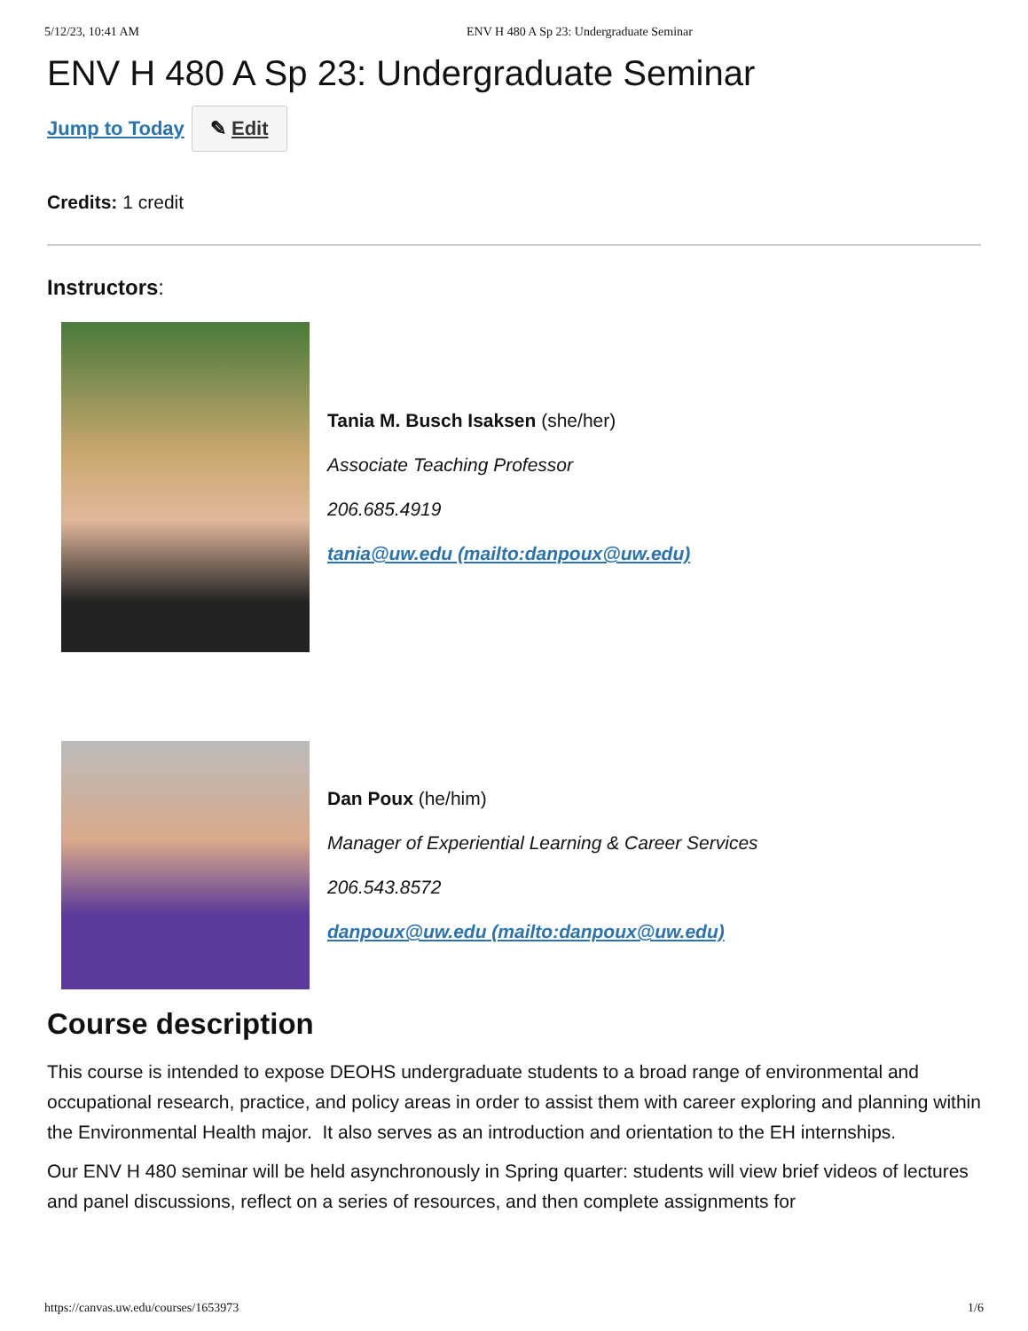5/12/23, 10:41 AM ENV H 480 A Sp 23: Undergraduate Seminar
ENV H 480 A Sp 23: Undergraduate Seminar
Jump to Today ✎ Edit
Credits: 1 credit
Instructors:
Tania M. Busch Isaksen (she/her)
Associate Teaching Professor
206.685.4919
tania@uw.edu (mailto:danpoux@uw.edu)
Dan Poux (he/him)
Manager of Experiential Learning & Career Services
206.543.8572
danpoux@uw.edu (mailto:danpoux@uw.edu)
Course description
This course is intended to expose DEOHS undergraduate students to a broad range of environmental and occupational research, practice, and policy areas in order to assist them with career exploring and planning within the Environmental Health major. It also serves as an introduction and orientation to the EH internships.
Our ENV H 480 seminar will be held asynchronously in Spring quarter: students will view brief videos of lectures and panel discussions, reflect on a series of resources, and then complete assignments for
https://canvas.uw.edu/courses/1653973 1/6